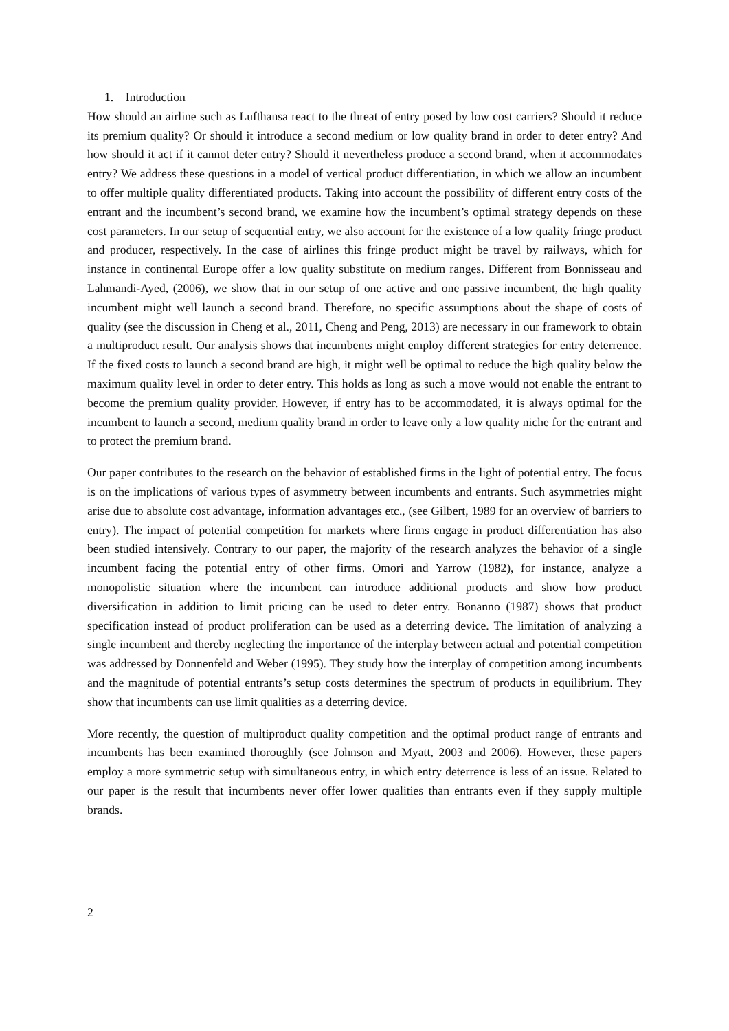1. Introduction
How should an airline such as Lufthansa react to the threat of entry posed by low cost carriers? Should it reduce its premium quality? Or should it introduce a second medium or low quality brand in order to deter entry? And how should it act if it cannot deter entry? Should it nevertheless produce a second brand, when it accommodates entry? We address these questions in a model of vertical product differentiation, in which we allow an incumbent to offer multiple quality differentiated products. Taking into account the possibility of different entry costs of the entrant and the incumbent’s second brand, we examine how the incumbent’s optimal strategy depends on these cost parameters. In our setup of sequential entry, we also account for the existence of a low quality fringe product and producer, respectively. In the case of airlines this fringe product might be travel by railways, which for instance in continental Europe offer a low quality substitute on medium ranges. Different from Bonnisseau and Lahmandi-Ayed, (2006), we show that in our setup of one active and one passive incumbent, the high quality incumbent might well launch a second brand. Therefore, no specific assumptions about the shape of costs of quality (see the discussion in Cheng et al., 2011, Cheng and Peng, 2013) are necessary in our framework to obtain a multiproduct result. Our analysis shows that incumbents might employ different strategies for entry deterrence. If the fixed costs to launch a second brand are high, it might well be optimal to reduce the high quality below the maximum quality level in order to deter entry. This holds as long as such a move would not enable the entrant to become the premium quality provider. However, if entry has to be accommodated, it is always optimal for the incumbent to launch a second, medium quality brand in order to leave only a low quality niche for the entrant and to protect the premium brand.
Our paper contributes to the research on the behavior of established firms in the light of potential entry. The focus is on the implications of various types of asymmetry between incumbents and entrants. Such asymmetries might arise due to absolute cost advantage, information advantages etc., (see Gilbert, 1989 for an overview of barriers to entry). The impact of potential competition for markets where firms engage in product differentiation has also been studied intensively. Contrary to our paper, the majority of the research analyzes the behavior of a single incumbent facing the potential entry of other firms. Omori and Yarrow (1982), for instance, analyze a monopolistic situation where the incumbent can introduce additional products and show how product diversification in addition to limit pricing can be used to deter entry. Bonanno (1987) shows that product specification instead of product proliferation can be used as a deterring device. The limitation of analyzing a single incumbent and thereby neglecting the importance of the interplay between actual and potential competition was addressed by Donnenfeld and Weber (1995). They study how the interplay of competition among incumbents and the magnitude of potential entrants’s setup costs determines the spectrum of products in equilibrium. They show that incumbents can use limit qualities as a deterring device.
More recently, the question of multiproduct quality competition and the optimal product range of entrants and incumbents has been examined thoroughly (see Johnson and Myatt, 2003 and 2006). However, these papers employ a more symmetric setup with simultaneous entry, in which entry deterrence is less of an issue. Related to our paper is the result that incumbents never offer lower qualities than entrants even if they supply multiple brands.
2